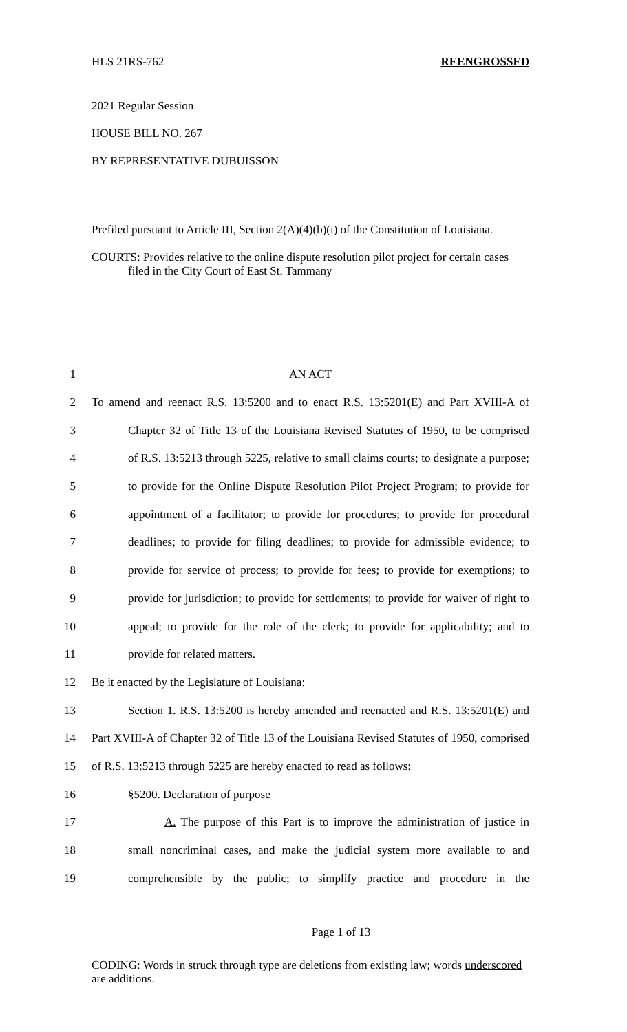HLS 21RS-762 REENGROSSED
2021 Regular Session
HOUSE BILL NO. 267
BY REPRESENTATIVE DUBUISSON
Prefiled pursuant to Article III, Section 2(A)(4)(b)(i) of the Constitution of Louisiana.
COURTS: Provides relative to the online dispute resolution pilot project for certain cases filed in the City Court of East St. Tammany
1 AN ACT
2 To amend and reenact R.S. 13:5200 and to enact R.S. 13:5201(E) and Part XVIII-A of
3 Chapter 32 of Title 13 of the Louisiana Revised Statutes of 1950, to be comprised
4 of R.S. 13:5213 through 5225, relative to small claims courts; to designate a purpose;
5 to provide for the Online Dispute Resolution Pilot Project Program; to provide for
6 appointment of a facilitator; to provide for procedures; to provide for procedural
7 deadlines; to provide for filing deadlines; to provide for admissible evidence; to
8 provide for service of process; to provide for fees; to provide for exemptions; to
9 provide for jurisdiction; to provide for settlements; to provide for waiver of right to
10 appeal; to provide for the role of the clerk; to provide for applicability; and to
11 provide for related matters.
12 Be it enacted by the Legislature of Louisiana:
13 Section 1. R.S. 13:5200 is hereby amended and reenacted and R.S. 13:5201(E) and
14 Part XVIII-A of Chapter 32 of Title 13 of the Louisiana Revised Statutes of 1950, comprised
15 of R.S. 13:5213 through 5225 are hereby enacted to read as follows:
16 §5200. Declaration of purpose
17 A. The purpose of this Part is to improve the administration of justice in
18 small noncriminal cases, and make the judicial system more available to and
19 comprehensible by the public; to simplify practice and procedure in the
Page 1 of 13
CODING: Words in struck through type are deletions from existing law; words underscored are additions.